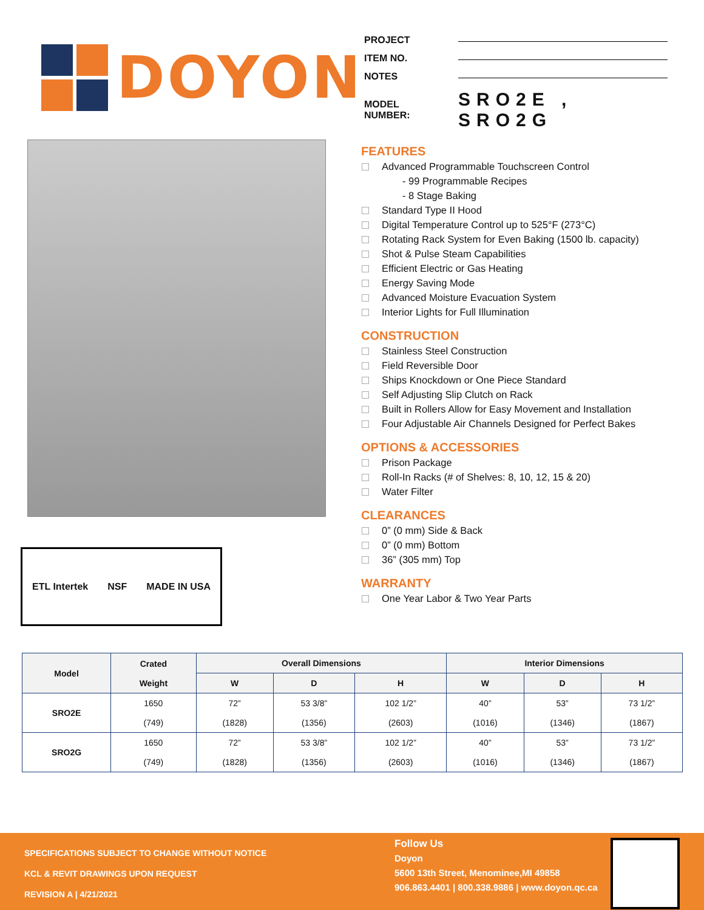DOYON
PROJECT
ITEM NO.
NOTES
MODEL NUMBER: SRO2E , SRO2G
ETL Intertek NSF MADE IN USA
FEATURES
Advanced Programmable Touchscreen Control
- 99 Programmable Recipes
- 8 Stage Baking
Standard Type II Hood
Digital Temperature Control up to 525°F (273°C)
Rotating Rack System for Even Baking (1500 lb. capacity)
Shot & Pulse Steam Capabilities
Efficient Electric or Gas Heating
Energy Saving Mode
Advanced Moisture Evacuation System
Interior Lights for Full Illumination
CONSTRUCTION
Stainless Steel Construction
Field Reversible Door
Ships Knockdown or One Piece Standard
Self Adjusting Slip Clutch on Rack
Built in Rollers Allow for Easy Movement and Installation
Four Adjustable Air Channels Designed for Perfect Bakes
OPTIONS & ACCESSORIES
Prison Package
Roll-In Racks (# of Shelves: 8, 10, 12, 15 & 20)
Water Filter
CLEARANCES
0” (0 mm) Side & Back
0” (0 mm) Bottom
36” (305 mm) Top
WARRANTY
One Year Labor & Two Year Parts
| Model | Crated Weight | Overall Dimensions | | | Interior Dimensions | | |
| --- | --- | --- | --- | --- | --- | --- | --- |
| | | W | D | H | W | D | H |
| SRO2E | 1650 (749) | 72” (1828) | 53 3/8” (1356) | 102 1/2” (2603) | 40” (1016) | 53” (1346) | 73 1/2” (1867) |
| SRO2G | 1650 (749) | 72” (1828) | 53 3/8” (1356) | 102 1/2” (2603) | 40” (1016) | 53” (1346) | 73 1/2” (1867) |
SPECIFICATIONS SUBJECT TO CHANGE WITHOUT NOTICE
KCL & REVIT DRAWINGS UPON REQUEST
REVISION A | 4/21/2021
Follow Us
Doyon
5600 13th Street, Menominee,MI 49858
906.863.4401 | 800.338.9886 | www.doyon.qc.ca